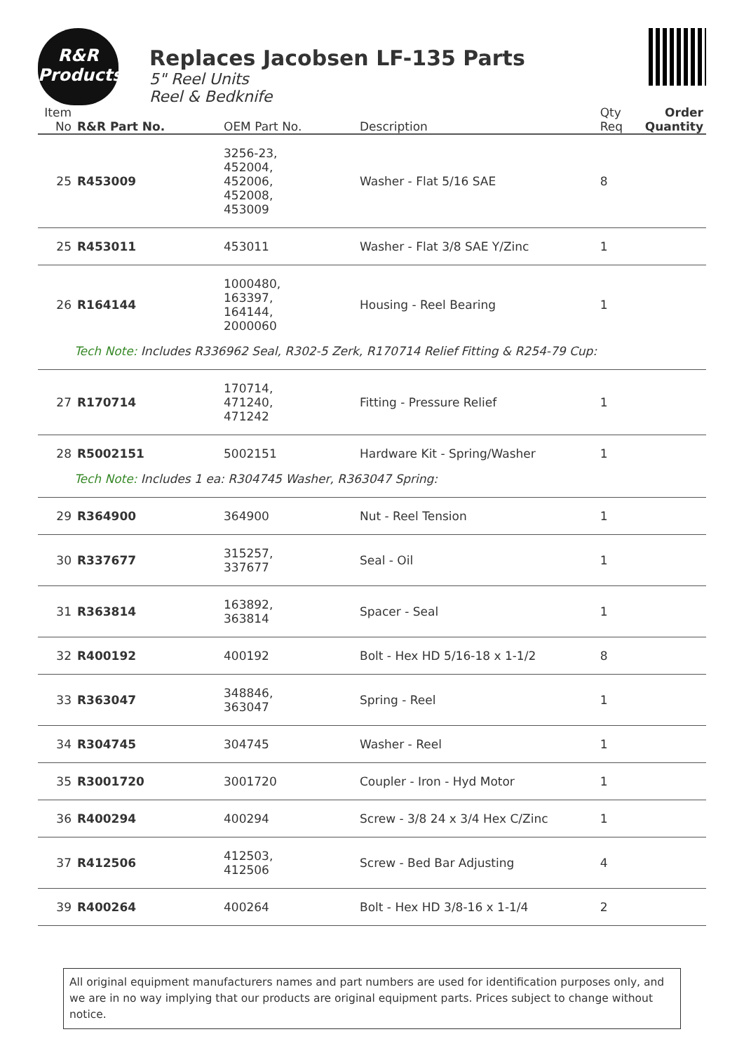R&R
Products
Replaces Jacobsen LF-135 Parts
5" Reel Units
Reel & Bedknife
| Item No | R&R Part No. | OEM Part No. | Description | Qty Req | Order Quantity |
| --- | --- | --- | --- | --- | --- |
| 25 | R453009 | 3256-23, 452004, 452006, 452008, 453009 | Washer - Flat 5/16 SAE | 8 | |
| 25 | R453011 | 453011 | Washer - Flat 3/8 SAE Y/Zinc | 1 | |
| 26 | R164144 | 1000480, 163397, 164144, 2000060 | Housing - Reel Bearing | 1 | |
| Tech Note: Includes R336962 Seal, R302-5 Zerk, R170714 Relief Fitting & R254-79 Cup: | | | | | |
| 27 | R170714 | 170714, 471240, 471242 | Fitting - Pressure Relief | 1 | |
| 28 | R5002151 | 5002151 | Hardware Kit - Spring/Washer | 1 | |
| Tech Note: Includes 1 ea: R304745 Washer, R363047 Spring: | | | | | |
| 29 | R364900 | 364900 | Nut - Reel Tension | 1 | |
| 30 | R337677 | 315257, 337677 | Seal - Oil | 1 | |
| 31 | R363814 | 163892, 363814 | Spacer - Seal | 1 | |
| 32 | R400192 | 400192 | Bolt - Hex HD 5/16-18 x 1-1/2 | 8 | |
| 33 | R363047 | 348846, 363047 | Spring - Reel | 1 | |
| 34 | R304745 | 304745 | Washer - Reel | 1 | |
| 35 | R3001720 | 3001720 | Coupler - Iron - Hyd Motor | 1 | |
| 36 | R400294 | 400294 | Screw - 3/8 24 x 3/4 Hex C/Zinc | 1 | |
| 37 | R412506 | 412503, 412506 | Screw - Bed Bar Adjusting | 4 | |
| 39 | R400264 | 400264 | Bolt - Hex HD 3/8-16 x 1-1/4 | 2 | |
All original equipment manufacturers names and part numbers are used for identification purposes only, and we are in no way implying that our products are original equipment parts. Prices subject to change without notice.